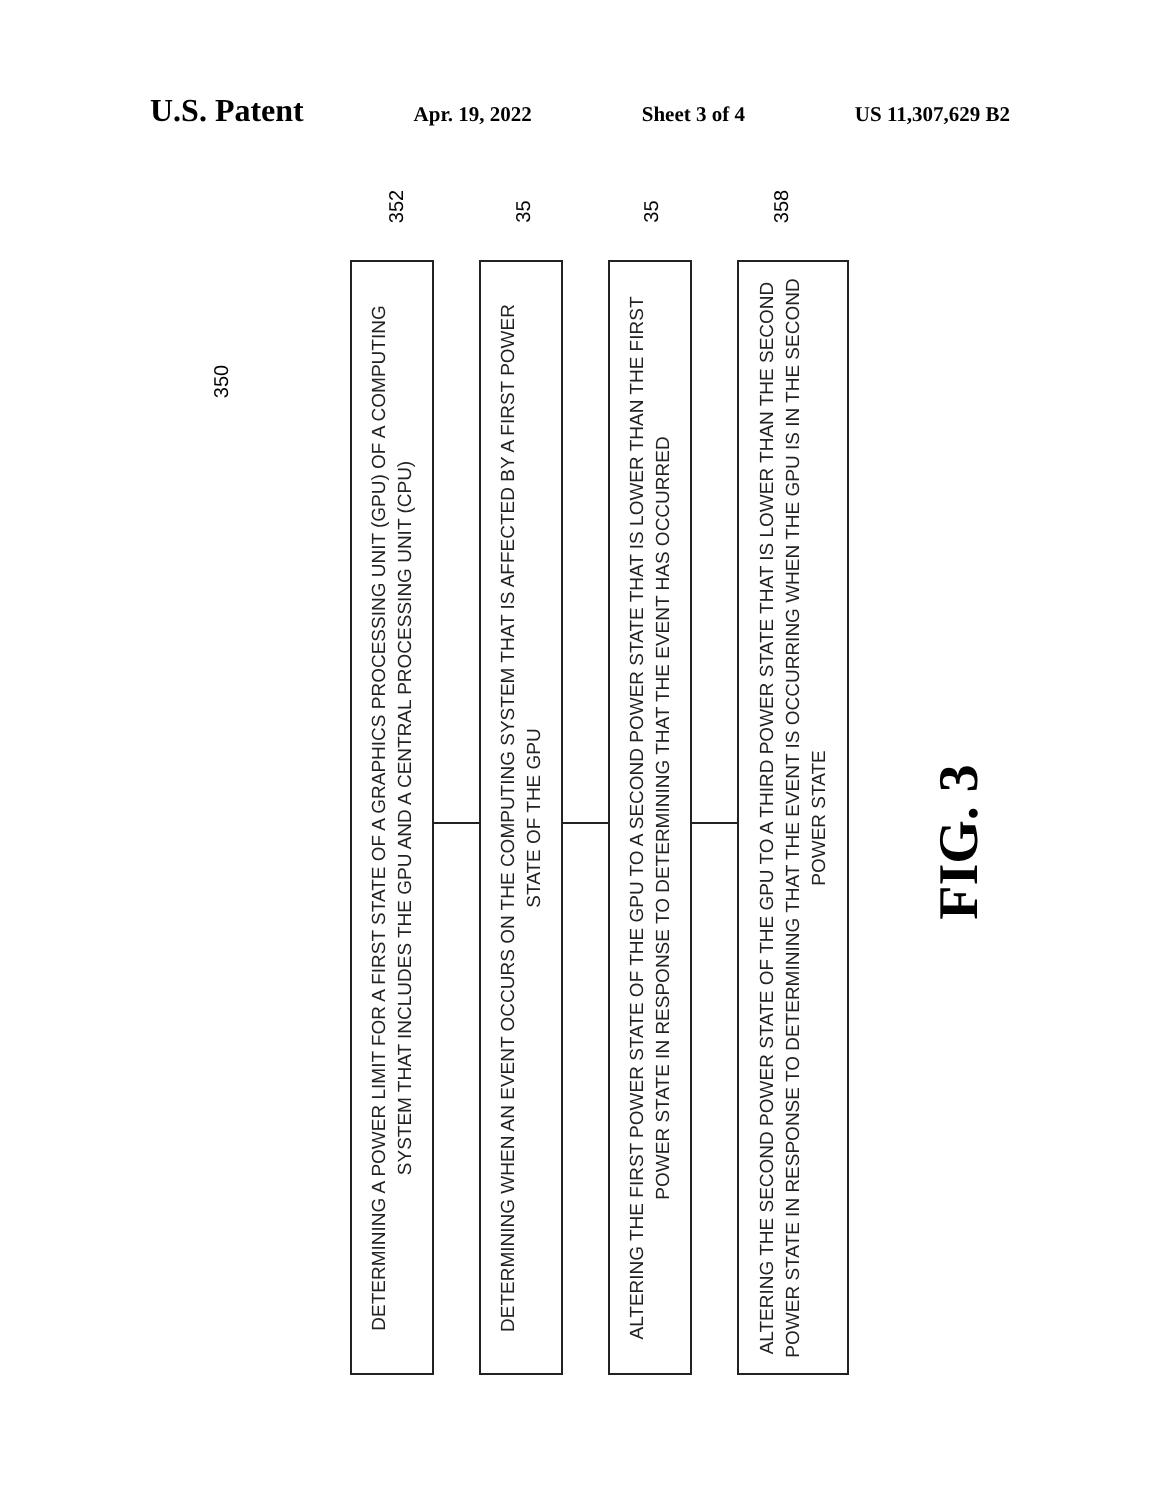U.S. Patent Apr. 19, 2022 Sheet 3 of 4 US 11,307,629 B2
350
352 35 35 358
DETERMINING A POWER LIMIT FOR A FIRST STATE OF A GRAPHICS PROCESSING UNIT (GPU) OF A COMPUTING SYSTEM THAT INCLUDES THE GPU AND A CENTRAL PROCESSING UNIT (CPU)
DETERMINING WHEN AN EVENT OCCURS ON THE COMPUTING SYSTEM THAT IS AFFECTED BY A FIRST POWER STATE OF THE GPU
ALTERING THE FIRST POWER STATE OF THE GPU TO A SECOND POWER STATE THAT IS LOWER THAN THE FIRST POWER STATE IN RESPONSE TO DETERMINING THAT THE EVENT HAS OCCURRED
ALTERING THE SECOND POWER STATE OF THE GPU TO A THIRD POWER STATE THAT IS LOWER THAN THE SECOND POWER STATE IN RESPONSE TO DETERMINING THAT THE EVENT IS OCCURRING WHEN THE GPU IS IN THE SECOND POWER STATE
FIG. 3